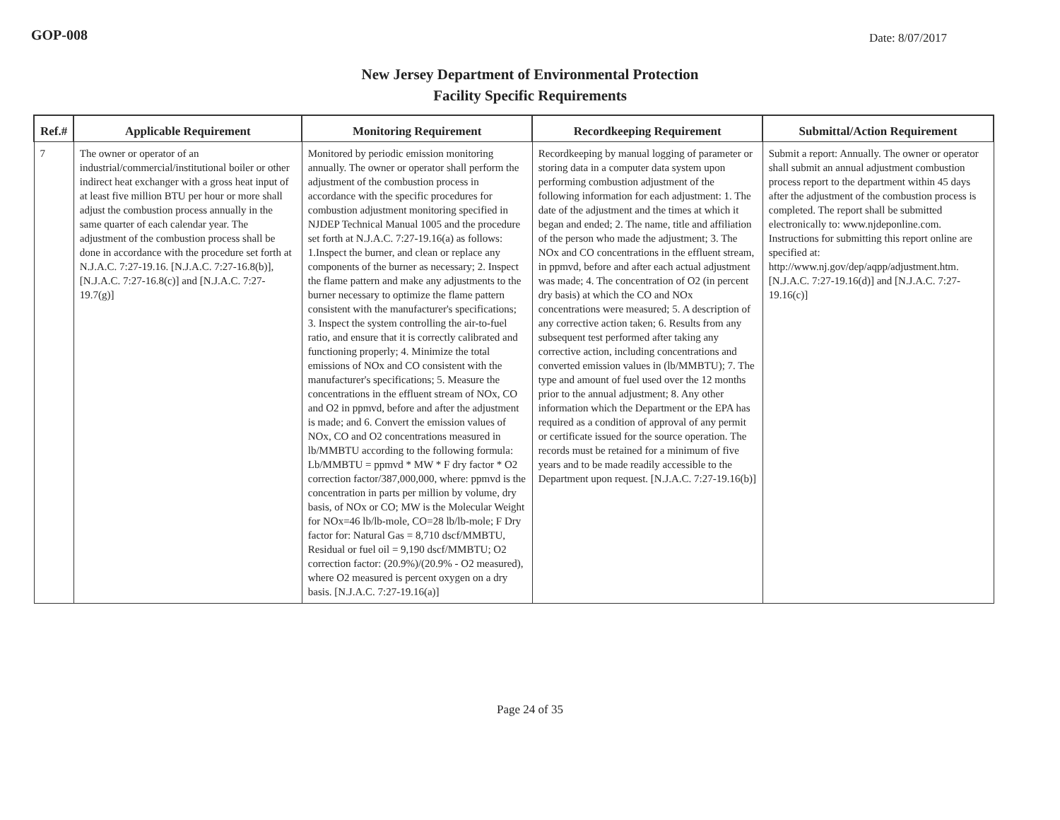GOP-008 Date: 8/07/2017
New Jersey Department of Environmental Protection
Facility Specific Requirements
| Ref.# | Applicable Requirement | Monitoring Requirement | Recordkeeping Requirement | Submittal/Action Requirement |
| --- | --- | --- | --- | --- |
| 7 | The owner or operator of an industrial/commercial/institutional boiler or other indirect heat exchanger with a gross heat input of at least five million BTU per hour or more shall adjust the combustion process annually in the same quarter of each calendar year. The adjustment of the combustion process shall be done in accordance with the procedure set forth at N.J.A.C. 7:27-19.16. [N.J.A.C. 7:27-16.8(b)], [N.J.A.C. 7:27-16.8(c)] and [N.J.A.C. 7:27-19.7(g)] | Monitored by periodic emission monitoring annually. The owner or operator shall perform the adjustment of the combustion process in accordance with the specific procedures for combustion adjustment monitoring specified in NJDEP Technical Manual 1005 and the procedure set forth at N.J.A.C. 7:27-19.16(a) as follows: 1.Inspect the burner, and clean or replace any components of the burner as necessary; 2. Inspect the flame pattern and make any adjustments to the burner necessary to optimize the flame pattern consistent with the manufacturer's specifications; 3. Inspect the system controlling the air-to-fuel ratio, and ensure that it is correctly calibrated and functioning properly; 4. Minimize the total emissions of NOx and CO consistent with the manufacturer's specifications; 5. Measure the concentrations in the effluent stream of NOx, CO and O2 in ppmvd, before and after the adjustment is made; and 6. Convert the emission values of NOx, CO and O2 concentrations measured in lb/MMBTU according to the following formula: Lb/MMBTU = ppmvd * MW * F dry factor * O2 correction factor/387,000,000, where: ppmvd is the concentration in parts per million by volume, dry basis, of NOx or CO; MW is the Molecular Weight for NOx=46 lb/lb-mole, CO=28 lb/lb-mole; F Dry factor for: Natural Gas = 8,710 dscf/MMBTU, Residual or fuel oil = 9,190 dscf/MMBTU; O2 correction factor: (20.9%)/(20.9% - O2 measured), where O2 measured is percent oxygen on a dry basis. [N.J.A.C. 7:27-19.16(a)] | Recordkeeping by manual logging of parameter or storing data in a computer data system upon performing combustion adjustment of the following information for each adjustment: 1. The date of the adjustment and the times at which it began and ended; 2. The name, title and affiliation of the person who made the adjustment; 3. The NOx and CO concentrations in the effluent stream, in ppmvd, before and after each actual adjustment was made; 4. The concentration of O2 (in percent dry basis) at which the CO and NOx concentrations were measured; 5. A description of any corrective action taken; 6. Results from any subsequent test performed after taking any corrective action, including concentrations and converted emission values in (lb/MMBTU); 7. The type and amount of fuel used over the 12 months prior to the annual adjustment; 8. Any other information which the Department or the EPA has required as a condition of approval of any permit or certificate issued for the source operation. The records must be retained for a minimum of five years and to be made readily accessible to the Department upon request. [N.J.A.C. 7:27-19.16(b)] | Submit a report: Annually. The owner or operator shall submit an annual adjustment combustion process report to the department within 45 days after the adjustment of the combustion process is completed. The report shall be submitted electronically to: www.njdeponline.com. Instructions for submitting this report online are specified at: http://www.nj.gov/dep/aqpp/adjustment.htm. [N.J.A.C. 7:27-19.16(d)] and [N.J.A.C. 7:27-19.16(c)] |
Page 24 of 35